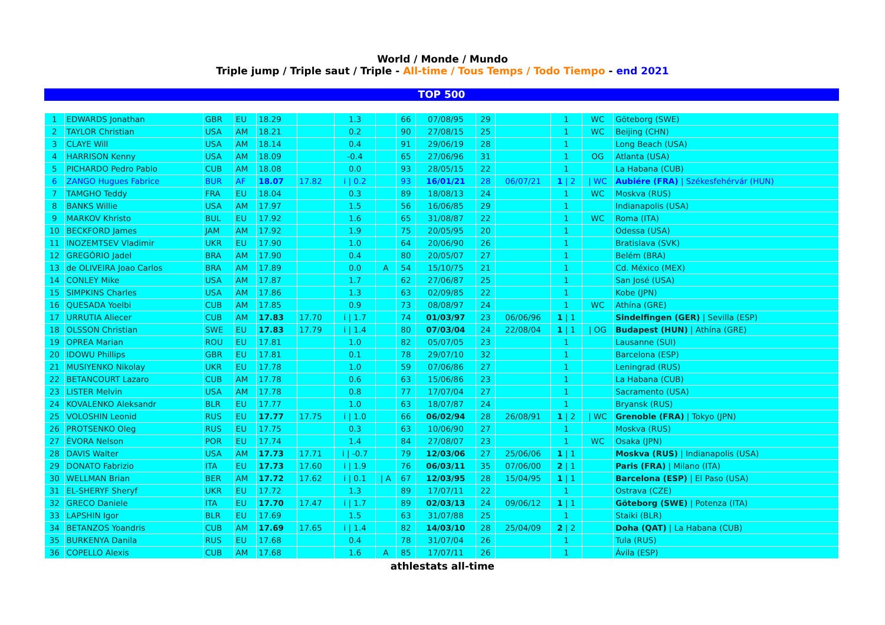World / Monde / Mundo
Triple jump / Triple saut / Triple - All-time / Tous Temps / Todo Tiempo - end 2021
TOP 500
| 1 | EDWARDS Jonathan | GBR | EU | 18.29 | | 1.3 | | 66 | 07/08/95 | 29 | | 1 | WC | Göteborg (SWE) |
| 2 | TAYLOR Christian | USA | AM | 18.21 | | 0.2 | | 90 | 27/08/15 | 25 | | 1 | WC | Beijing (CHN) |
| 3 | CLAYE Will | USA | AM | 18.14 | | 0.4 | | 91 | 29/06/19 | 28 | | 1 | | Long Beach (USA) |
| 4 | HARRISON Kenny | USA | AM | 18.09 | | -0.4 | | 65 | 27/06/96 | 31 | | 1 | OG | Atlanta (USA) |
| 5 | PICHARDO Pedro Pablo | CUB | AM | 18.08 | | 0.0 | | 93 | 28/05/15 | 22 | | 1 | | La Habana (CUB) |
| 6 | ZANGO Hugues Fabrice | BUR | AF | 18.07 | 17.82 | i / 0.2 | | 93 | 16/01/21 | 28 | 06/07/21 | 1 / 2 | / WC | Aubiére (FRA) / Székesfehérvár (HUN) |
| 7 | TAMGHO Teddy | FRA | EU | 18.04 | | 0.3 | | 89 | 18/08/13 | 24 | | 1 | WC | Moskva (RUS) |
| 8 | BANKS Willie | USA | AM | 17.97 | | 1.5 | | 56 | 16/06/85 | 29 | | 1 | | Indianapolis (USA) |
| 9 | MARKOV Khristo | BUL | EU | 17.92 | | 1.6 | | 65 | 31/08/87 | 22 | | 1 | WC | Roma (ITA) |
| 10 | BECKFORD James | JAM | AM | 17.92 | | 1.9 | | 75 | 20/05/95 | 20 | | 1 | | Odessa (USA) |
| 11 | INOZEMTSEV Vladimir | UKR | EU | 17.90 | | 1.0 | | 64 | 20/06/90 | 26 | | 1 | | Bratislava (SVK) |
| 12 | GREGÓRIO Jadel | BRA | AM | 17.90 | | 0.4 | | 80 | 20/05/07 | 27 | | 1 | | Belém (BRA) |
| 13 | de OLIVEIRA Joao Carlos | BRA | AM | 17.89 | | 0.0 | A | 54 | 15/10/75 | 21 | | 1 | | Cd. México (MEX) |
| 14 | CONLEY Mike | USA | AM | 17.87 | | 1.7 | | 62 | 27/06/87 | 25 | | 1 | | San José (USA) |
| 15 | SIMPKINS Charles | USA | AM | 17.86 | | 1.3 | | 63 | 02/09/85 | 22 | | 1 | | Kobe (JPN) |
| 16 | QUESADA Yoelbi | CUB | AM | 17.85 | | 0.9 | | 73 | 08/08/97 | 24 | | 1 | WC | Athína (GRE) |
| 17 | URRUTIA Aliecer | CUB | AM | 17.83 | 17.70 | i / 1.7 | | 74 | 01/03/97 | 23 | 06/06/96 | 1 / 1 | | Sindelfingen (GER) / Sevilla (ESP) |
| 18 | OLSSON Christian | SWE | EU | 17.83 | 17.79 | i / 1.4 | | 80 | 07/03/04 | 24 | 22/08/04 | 1 / 1 | / OG | Budapest (HUN) / Athína (GRE) |
| 19 | OPREA Marian | ROU | EU | 17.81 | | 1.0 | | 82 | 05/07/05 | 23 | | 1 | | Lausanne (SUI) |
| 20 | IDOWU Phillips | GBR | EU | 17.81 | | 0.1 | | 78 | 29/07/10 | 32 | | 1 | | Barcelona (ESP) |
| 21 | MUSIYENKO Nikolay | UKR | EU | 17.78 | | 1.0 | | 59 | 07/06/86 | 27 | | 1 | | Leningrad (RUS) |
| 22 | BETANCOURT Lazaro | CUB | AM | 17.78 | | 0.6 | | 63 | 15/06/86 | 23 | | 1 | | La Habana (CUB) |
| 23 | LISTER Melvin | USA | AM | 17.78 | | 0.8 | | 77 | 17/07/04 | 27 | | 1 | | Sacramento (USA) |
| 24 | KOVALENKO Aleksandr | BLR | EU | 17.77 | | 1.0 | | 63 | 18/07/87 | 24 | | 1 | | Bryansk (RUS) |
| 25 | VOLOSHIN Leonid | RUS | EU | 17.77 | 17.75 | i / 1.0 | | 66 | 06/02/94 | 28 | 26/08/91 | 1 / 2 | / WC | Grenoble (FRA) / Tokyo (JPN) |
| 26 | PROTSENKO Oleg | RUS | EU | 17.75 | | 0.3 | | 63 | 10/06/90 | 27 | | 1 | | Moskva (RUS) |
| 27 | ÉVORA Nelson | POR | EU | 17.74 | | 1.4 | | 84 | 27/08/07 | 23 | | 1 | WC | Osaka (JPN) |
| 28 | DAVIS Walter | USA | AM | 17.73 | 17.71 | i / -0.7 | | 79 | 12/03/06 | 27 | 25/06/06 | 1 / 1 | | Moskva (RUS) / Indianapolis (USA) |
| 29 | DONATO Fabrizio | ITA | EU | 17.73 | 17.60 | i / 1.9 | | 76 | 06/03/11 | 35 | 07/06/00 | 2 / 1 | | Paris (FRA) / Milano (ITA) |
| 30 | WELLMAN Brian | BER | AM | 17.72 | 17.62 | i / 0.1 | / A | 67 | 12/03/95 | 28 | 15/04/95 | 1 / 1 | | Barcelona (ESP) / El Paso (USA) |
| 31 | EL-SHERYF Sheryf | UKR | EU | 17.72 | | 1.3 | | 89 | 17/07/11 | 22 | | 1 | | Ostrava (CZE) |
| 32 | GRECO Daniele | ITA | EU | 17.70 | 17.47 | i / 1.7 | | 89 | 02/03/13 | 24 | 09/06/12 | 1 / 1 | | Göteborg (SWE) / Potenza (ITA) |
| 33 | LAPSHIN Igor | BLR | EU | 17.69 | | 1.5 | | 63 | 31/07/88 | 25 | | 1 | | Staiki (BLR) |
| 34 | BETANZOS Yoandris | CUB | AM | 17.69 | 17.65 | i / 1.4 | | 82 | 14/03/10 | 28 | 25/04/09 | 2 / 2 | | Doha (QAT) / La Habana (CUB) |
| 35 | BURKENYA Danila | RUS | EU | 17.68 | | 0.4 | | 78 | 31/07/04 | 26 | | 1 | | Tula (RUS) |
| 36 | COPELLO Alexis | CUB | AM | 17.68 | | 1.6 | A | 85 | 17/07/11 | 26 | | 1 | | Ávila (ESP) |
athlestats all-time